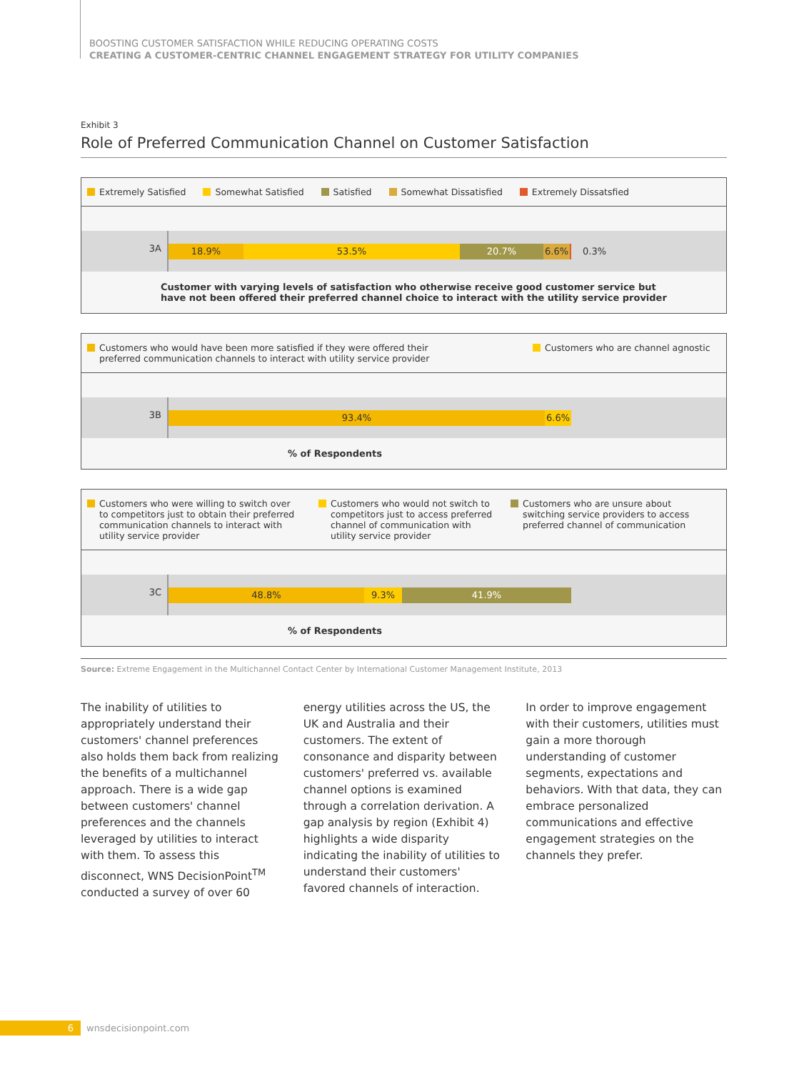BOOSTING CUSTOMER SATISFACTION WHILE REDUCING OPERATING COSTS
CREATING A CUSTOMER-CENTRIC CHANNEL ENGAGEMENT STRATEGY FOR UTILITY COMPANIES
Exhibit 3
Role of Preferred Communication Channel on Customer Satisfaction
Extremely Satisfied Somewhat Satisfied Satisfied Somewhat Dissatisfied Extremely Dissatsfied
3A
18.9% 53.5% 20.7% 6.6% 0.3%
Customer with varying levels of satisfaction who otherwise receive good customer service but
have not been offered their preferred channel choice to interact with the utility service provider
Customers who would have been more satisfied if they were offered their
preferred communication channels to interact with utility service provider Customers who are channel agnostic
3B
93.4% 6.6%
% of Respondents
Customers who were willing to switch over to competitors just to obtain their preferred communication channels to interact with utility service provider Customers who would not switch to competitors just to access preferred channel of communication with utility service provider Customers who are unsure about switching service providers to access preferred channel of communication
3C
48.8% 9.3% 41.9%
% of Respondents
Source: Extreme Engagement in the Multichannel Contact Center by International Customer Management Institute, 2013
The inability of utilities to appropriately understand their customers' channel preferences also holds them back from realizing the benefits of a multichannel approach. There is a wide gap between customers' channel preferences and the channels leveraged by utilities to interact with them. To assess this disconnect, WNS DecisionPoint<sup>TM</sup> conducted a survey of over 60
energy utilities across the US, the UK and Australia and their customers. The extent of consonance and disparity between customers' preferred vs. available channel options is examined through a correlation derivation. A gap analysis by region (Exhibit 4) highlights a wide disparity indicating the inability of utilities to understand their customers' favored channels of interaction.
In order to improve engagement with their customers, utilities must gain a more thorough understanding of customer segments, expectations and behaviors. With that data, they can embrace personalized communications and effective engagement strategies on the channels they prefer.
6
wnsdecisionpoint.com